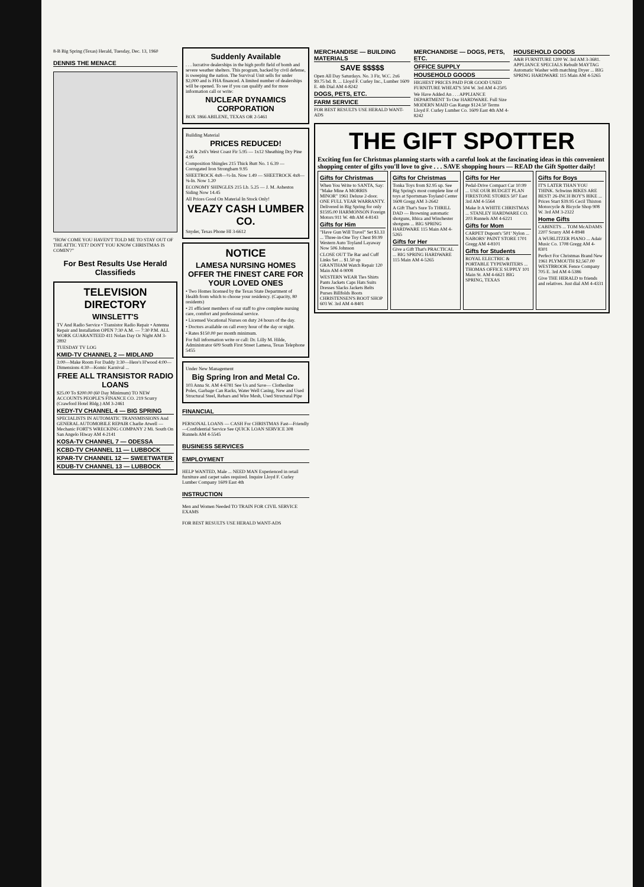8-B Big Spring (Texas) Herald, Tuesday, Dec. 13, 1960
DENNIS THE MENACE
"HOW COME YOU HAVEN'T TOLD ME TO STAY OUT OF THE ATTIC YET? DON'T YOU KNOW CHRISTMAS IS COMIN'?"
For Best Results Use Herald Classifieds
TELEVISION DIRECTORY
WINSLETT'S
TV And Radio Service • Transistor Radio Repair • Antenna Repair and Installation OPEN 7:30 A.M. — 7:30 P.M. ALL WORK GUARANTEED 411 Nolan Day Or Night AM 3-2892
TUESDAY TV LOG
KMID-TV CHANNEL 2 — MIDLAND
3:00—Make Room For Daddy 3:30—Here's H'wood 4:00—Dimensions 4:30—Komic Karnival ...
FREE ALL TRANSISTOR RADIO LOANS
$25.00 To $200.00 (60 Day Minimum) TO NEW ACCOUNTS PEOPLE'S FINANCE CO. 219 Scurry (Crawford Hotel Bldg.) AM 3-2461
KEDY-TV CHANNEL 4 — BIG SPRING
SPECIALISTS IN AUTOMATIC TRANSMISSIONS And GENERAL AUTOMOBILE REPAIR Charlie Atwell — Mechanic FORT'S WRECKING COMPANY 2 Mi. South On San Angelo Hiway AM 4-2141
KOSA-TV CHANNEL 7 — ODESSA
KCBD-TV CHANNEL 11 — LUBBOCK
KPAR-TV CHANNEL 12 — SWEETWATER
KDUB-TV CHANNEL 13 — LUBBOCK
Suddenly Available
. . . lucrative dealerships in the high profit field of bomb and severe weather shelters. This program, backed by civil defense, is sweeping the nation. The Survival Unit sells for under $2,000 and is FHA financed. A limited number of dealerships will be opened. To see if you can qualify and for more information call or write:
NUCLEAR DYNAMICS CORPORATION
BOX 1866 ABILENE, TEXAS OR 2-5461
Building Material
PRICES REDUCED!
2x4 & 2x6's West Coast Fir 5.95 — 1x12 Sheathing Dry Pine 4.95
Composition Shingles 215 Thick Butt No. 1 6.39 — Corrugated Iron Strongbarn 9.95
SHEETROCK 4x8—½-In. Now 1.49 — SHEETROCK 4x8—⅜-In. Now 1.20
ECONOMY SHINGLES 215 Lb. 5.25 — J. M. Asbestos Siding Now 14.45
All Prices Good On Material In Stock Only!
VEAZY CASH LUMBER CO.
Snyder, Texas Phone HI 3-6612
NOTICE
LAMESA NURSING HOMES OFFER THE FINEST CARE FOR YOUR LOVED ONES
• Two Homes licensed by the Texas State Department of Health from which to choose your residency. (Capacity, 80 residents)
• 21 efficient members of our staff to give complete nursing care, comfort and professional service.
• Licensed Vocational Nurses on duty 24 hours of the day.
• Doctors available on call every hour of the day or night.
• Rates $150.00 per month minimum.
For full information write or call: Dr. Lilly M. Hilde, Administrator 609 South First Street Lamesa, Texas Telephone 5455
Under New Management
Big Spring Iron and Metal Co.
103 Anna St. AM 4-6781 See Us and Save— Clothesline Poles, Garbage Can Racks, Water Well Casing, New and Used Structural Steel, Rebars and Wire Mesh, Used Structural Pipe
FINANCIAL
PERSONAL LOANS — CASH For CHRISTMAS Fast—Friendly—Confidential Service See QUICK LOAN SERVICE 308 Runnels AM 4-5545
BUSINESS SERVICES
EMPLOYMENT
HELP WANTED, Male ... NEED MAN Experienced in retail furniture and carpet sales required. Inquire Lloyd F. Curley Lumber Company 1609 East 4th
INSTRUCTION
Men and Women Needed TO TRAIN FOR CIVIL SERVICE EXAMS
FOR BEST RESULTS USE HERALD WANT-ADS
MERCHANDISE — BUILDING MATERIALS
SAVE $$$$$
Open All Day Saturdays. No. 3 Fir, W.C. 2x6 $9.75 bd. ft. ... Lloyd F. Curley Inc., Lumber 1609 E. 4th Dial AM 4-8242
DOGS, PETS, ETC.
FARM SERVICE
FOR BEST RESULTS USE HERALD WANT-ADS
MERCHANDISE — DOGS, PETS, ETC.
OFFICE SUPPLY
HOUSEHOLD GOODS
HIGHEST PRICES PAID FOR GOOD USED FURNITURE WHEAT'S 504 W. 3rd AM 4-2505
We Have Added An . . . APPLIANCE DEPARTMENT To Our HARDWARE. Full Size MODERN MAID Gas Range $124.50 Terms Lloyd F. Curley Lumber Co. 1609 East 4th AM 4-8242
HOUSEHOLD GOODS
A&B FURNITURE 1200 W. 3rd AM 3-3681. APPLIANCE SPECIALS Rebuilt MAYTAG Automatic Washer with matching Dryer ... BIG SPRING HARDWARE 115 Main AM 4-5265
THE GIFT SPOTTER
Exciting fun for Christmas planning starts with a careful look at the fascinating ideas in this convenient shopping center of gifts you'll love to give . . . SAVE shopping hours — READ the Gift Spotter daily!
Gifts for Christmas
When You Write to SANTA, Say: "Make Mine A MORRIS MINOR" 1961 Deluxe 2-door. ONE FULL YEAR WARRANTY. Delivered in Big Spring for only $1595.00 HARMONSON Foreign Motors 911 W. 4th AM 4-8143
Gifts for Him
"Have Gun Will Travel" Set $3.33 ... Three-in-One Toy Chest $9.99 Western Auto Toyland Layaway Now 506 Johnson
CLOSE OUT Tie Bar and Cuff Links Set ... $1.50 up GRANTHAM Watch Repair 120 Main AM 4-9008
WESTERN WEAR Ties Shirts Pants Jackets Caps Hats Suits Dresses Slacks Jackets Belts Purses Billfolds Boots CHRISTENSEN'S BOOT SHOP 603 W. 3rd AM 4-8401
Gifts for Christmas
Tonka Toys from $2.95 up. See Big Spring's most complete line of toys at Sportsman-Toyland Center 1608 Gregg AM 3-2642
A Gift That's Sure To THRILL DAD — Browning automatic shotguns, Ithica and Winchester shotguns ... BIG SPRING HARDWARE 115 Main AM 4-5265
Gifts for Her
Give a Gift That's PRACTICAL ... BIG SPRING HARDWARE 115 Main AM 4-5265
Gifts for Her
Pedal-Drive Compact Car 10.99 ... USE OUR BUDGET PLAN FIRESTONE STORES 507 East 3rd AM 4-5564
Make It A WHITE CHRISTMAS ... STANLEY HARDWARE CO. 203 Runnels AM 4-6221
Gifts for Mom
CARPET Dupont's '501' Nylon ... NABORS' PAINT STORE 1701 Gregg AM 4-8101
Gifts for Students
ROYAL ELECTRIC & PORTABLE TYPEWRITERS ... THOMAS OFFICE SUPPLY 101 Main St. AM 4-6621 BIG SPRING, TEXAS
Gifts for Boys
IT'S LATER THAN YOU THINK. Schwinn BIKES ARE BEST! 26-INCH BOY'S BIKE ... Prices Start $39.95 Cecil Thixton Motorcycle & Bicycle Shop 908 W. 3rd AM 3-2322
Home Gifts
CABINETS ... TOM McADAMS 2207 Scurry AM 4-8948
A WURLITZER PIANO ... Adair Music Co. 1708 Gregg AM 4-8301
Perfect For Christmas Brand New 1961 PLYMOUTH $2,567.00 WESTBROOK Fence Company 705 E. 3rd AM 4-5386
Give THE HERALD to friends and relatives. Just dial AM 4-4331